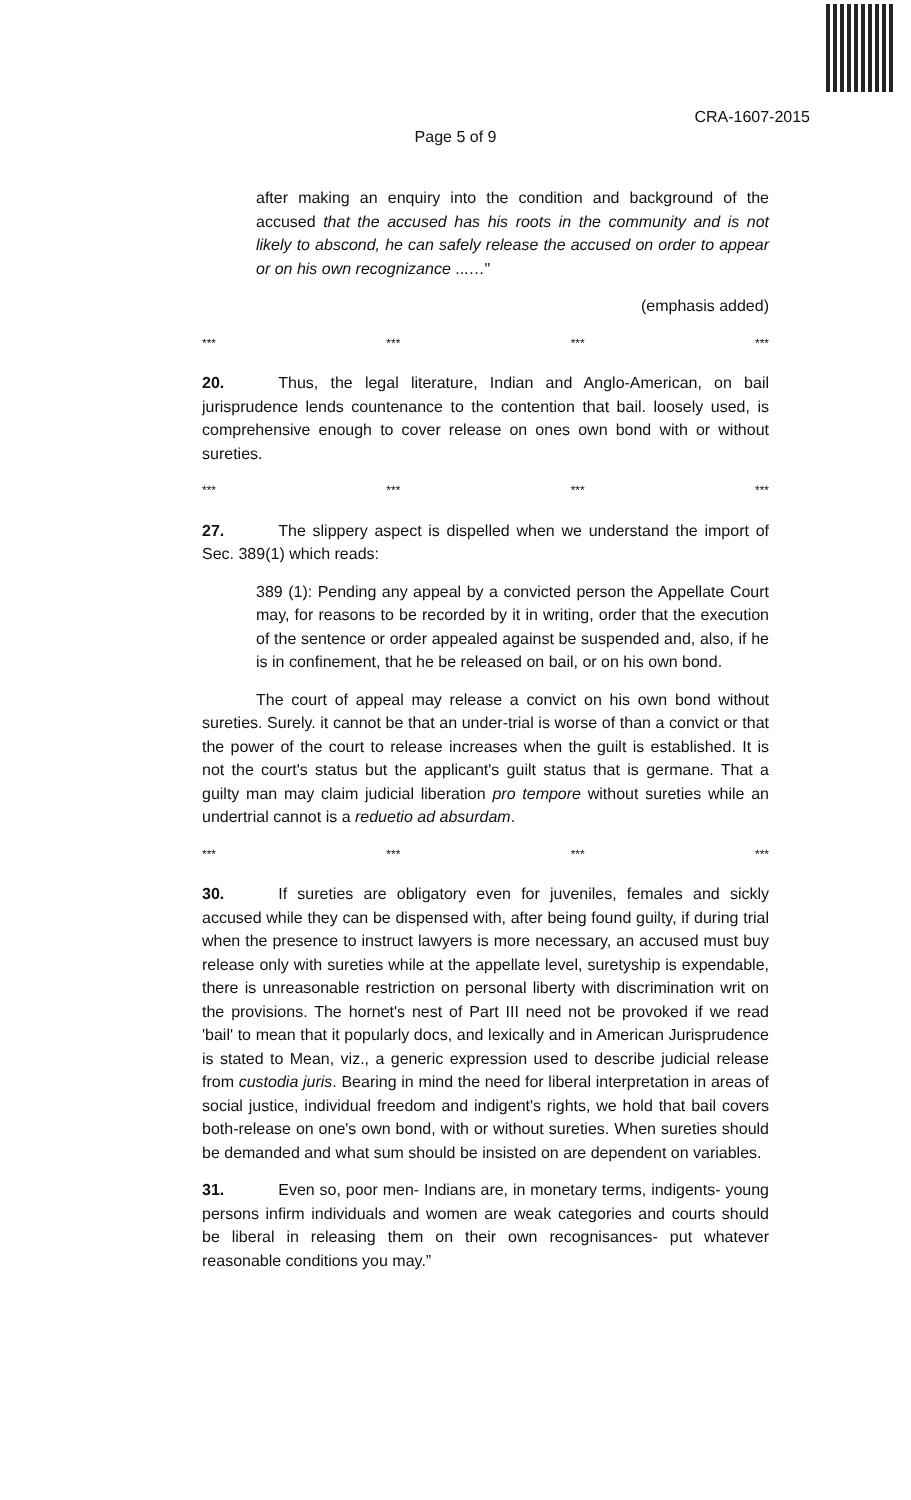CRA-1607-2015
Page 5 of 9
after making an enquiry into the condition and background of the accused that the accused has his roots in the community and is not likely to abscond, he can safely release the accused on order to appear or on his own recognizance ...…"
(emphasis added)
*** *** *** ***
20. Thus, the legal literature, Indian and Anglo-American, on bail jurisprudence lends countenance to the contention that bail. loosely used, is comprehensive enough to cover release on ones own bond with or without sureties.
*** *** *** ***
27. The slippery aspect is dispelled when we understand the import of Sec. 389(1) which reads:
389 (1): Pending any appeal by a convicted person the Appellate Court may, for reasons to be recorded by it in writing, order that the execution of the sentence or order appealed against be suspended and, also, if he is in confinement, that he be released on bail, or on his own bond.
The court of appeal may release a convict on his own bond without sureties. Surely. it cannot be that an under-trial is worse of than a convict or that the power of the court to release increases when the guilt is established. It is not the court's status but the applicant's guilt status that is germane. That a guilty man may claim judicial liberation pro tempore without sureties while an undertrial cannot is a reduetio ad absurdam.
*** *** *** ***
30. If sureties are obligatory even for juveniles, females and sickly accused while they can be dispensed with, after being found guilty, if during trial when the presence to instruct lawyers is more necessary, an accused must buy release only with sureties while at the appellate level, suretyship is expendable, there is unreasonable restriction on personal liberty with discrimination writ on the provisions. The hornet's nest of Part III need not be provoked if we read 'bail' to mean that it popularly docs, and lexically and in American Jurisprudence is stated to Mean, viz., a generic expression used to describe judicial release from custodia juris. Bearing in mind the need for liberal interpretation in areas of social justice, individual freedom and indigent's rights, we hold that bail covers both-release on one's own bond, with or without sureties. When sureties should be demanded and what sum should be insisted on are dependent on variables.
31. Even so, poor men- Indians are, in monetary terms, indigents- young persons infirm individuals and women are weak categories and courts should be liberal in releasing them on their own recognisances- put whatever reasonable conditions you may.”